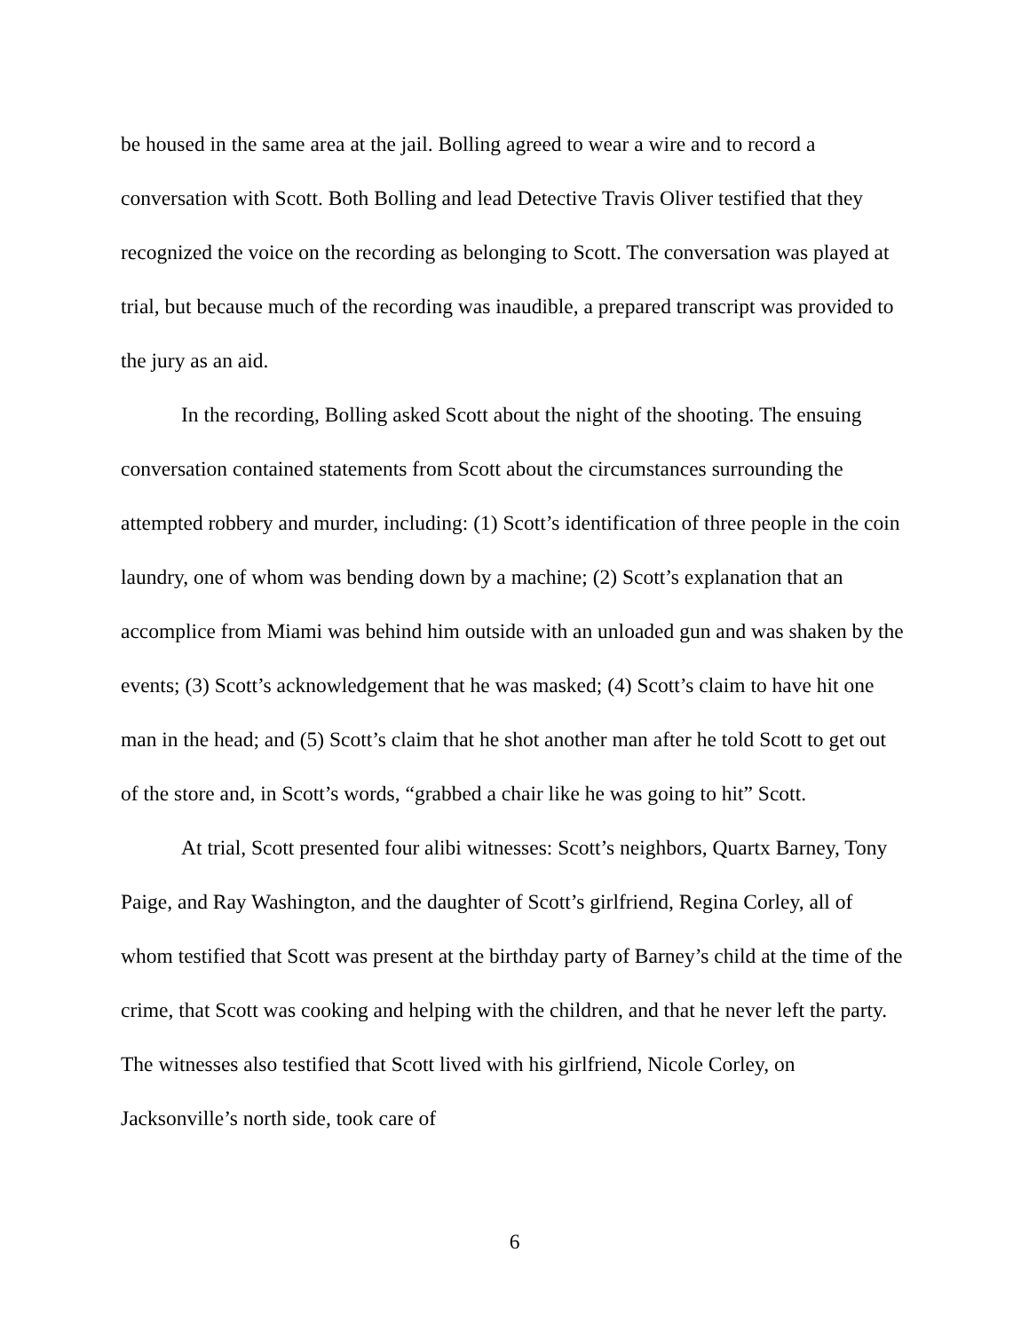be housed in the same area at the jail. Bolling agreed to wear a wire and to record a conversation with Scott. Both Bolling and lead Detective Travis Oliver testified that they recognized the voice on the recording as belonging to Scott. The conversation was played at trial, but because much of the recording was inaudible, a prepared transcript was provided to the jury as an aid.
In the recording, Bolling asked Scott about the night of the shooting. The ensuing conversation contained statements from Scott about the circumstances surrounding the attempted robbery and murder, including: (1) Scott’s identification of three people in the coin laundry, one of whom was bending down by a machine; (2) Scott’s explanation that an accomplice from Miami was behind him outside with an unloaded gun and was shaken by the events; (3) Scott’s acknowledgement that he was masked; (4) Scott’s claim to have hit one man in the head; and (5) Scott’s claim that he shot another man after he told Scott to get out of the store and, in Scott’s words, “grabbed a chair like he was going to hit” Scott.
At trial, Scott presented four alibi witnesses: Scott’s neighbors, Quartx Barney, Tony Paige, and Ray Washington, and the daughter of Scott’s girlfriend, Regina Corley, all of whom testified that Scott was present at the birthday party of Barney’s child at the time of the crime, that Scott was cooking and helping with the children, and that he never left the party. The witnesses also testified that Scott lived with his girlfriend, Nicole Corley, on Jacksonville’s north side, took care of
6